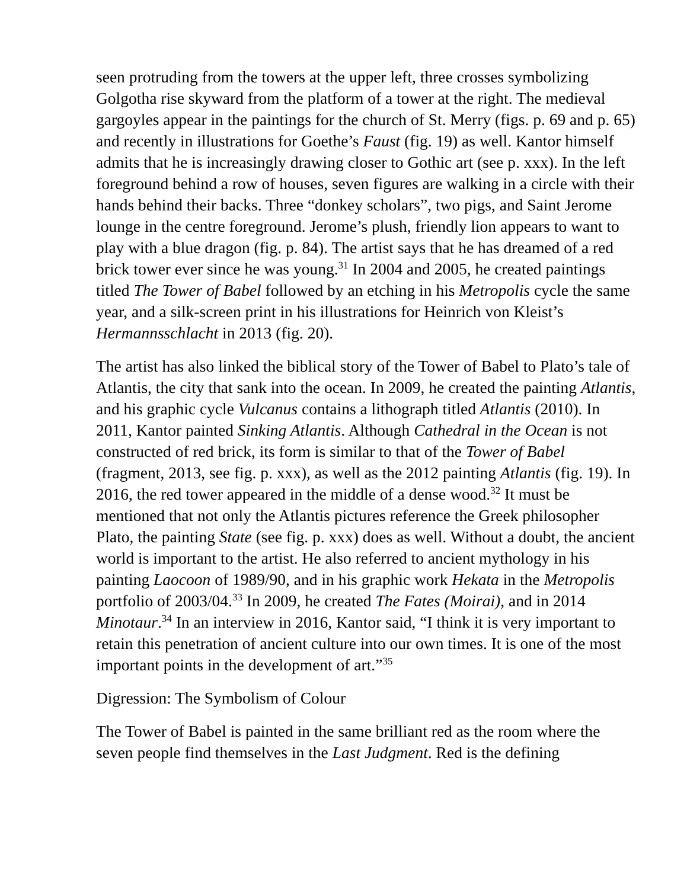seen protruding from the towers at the upper left, three crosses symbolizing Golgotha rise skyward from the platform of a tower at the right. The medieval gargoyles appear in the paintings for the church of St. Merry (figs. p. 69 and p. 65) and recently in illustrations for Goethe’s Faust (fig. 19) as well. Kantor himself admits that he is increasingly drawing closer to Gothic art (see p. xxx). In the left foreground behind a row of houses, seven figures are walking in a circle with their hands behind their backs. Three “donkey scholars”, two pigs, and Saint Jerome lounge in the centre foreground. Jerome’s plush, friendly lion appears to want to play with a blue dragon (fig. p. 84). The artist says that he has dreamed of a red brick tower ever since he was young.<sup>31</sup> In 2004 and 2005, he created paintings titled The Tower of Babel followed by an etching in his Metropolis cycle the same year, and a silk-screen print in his illustrations for Heinrich von Kleist’s Hermannsschlacht in 2013 (fig. 20).
The artist has also linked the biblical story of the Tower of Babel to Plato’s tale of Atlantis, the city that sank into the ocean. In 2009, he created the painting Atlantis, and his graphic cycle Vulcanus contains a lithograph titled Atlantis (2010). In 2011, Kantor painted Sinking Atlantis. Although Cathedral in the Ocean is not constructed of red brick, its form is similar to that of the Tower of Babel (fragment, 2013, see fig. p. xxx), as well as the 2012 painting Atlantis (fig. 19). In 2016, the red tower appeared in the middle of a dense wood.<sup>32</sup> It must be mentioned that not only the Atlantis pictures reference the Greek philosopher Plato, the painting State (see fig. p. xxx) does as well. Without a doubt, the ancient world is important to the artist. He also referred to ancient mythology in his painting Laocoon of 1989/90, and in his graphic work Hekata in the Metropolis portfolio of 2003/04.<sup>33</sup> In 2009, he created The Fates (Moirai), and in 2014 Minotaur.<sup>34</sup> In an interview in 2016, Kantor said, “I think it is very important to retain this penetration of ancient culture into our own times. It is one of the most important points in the development of art.”<sup>35</sup>
Digression: The Symbolism of Colour
The Tower of Babel is painted in the same brilliant red as the room where the seven people find themselves in the Last Judgment. Red is the defining